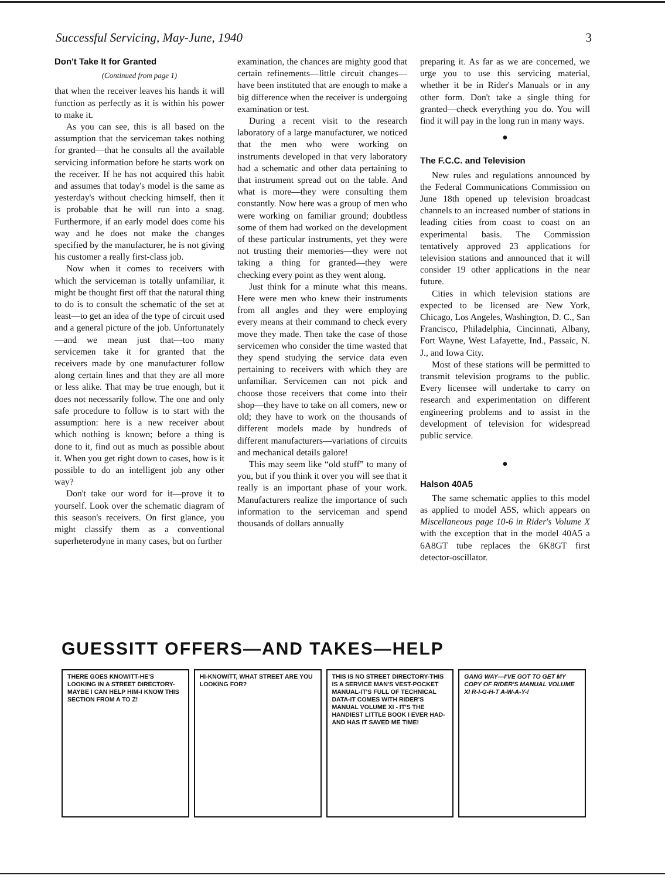Successful Servicing, May-June, 1940 3
Don't Take It for Granted
(Continued from page 1)
that when the receiver leaves his hands it will function as perfectly as it is within his power to make it.
As you can see, this is all based on the assumption that the serviceman takes nothing for granted—that he consults all the available servicing information before he starts work on the receiver. If he has not acquired this habit and assumes that today's model is the same as yesterday's without checking himself, then it is probable that he will run into a snag. Furthermore, if an early model does come his way and he does not make the changes specified by the manufacturer, he is not giving his customer a really first-class job.
Now when it comes to receivers with which the serviceman is totally unfamiliar, it might be thought first off that the natural thing to do is to consult the schematic of the set at least—to get an idea of the type of circuit used and a general picture of the job. Unfortunately—and we mean just that—too many servicemen take it for granted that the receivers made by one manufacturer follow along certain lines and that they are all more or less alike. That may be true enough, but it does not necessarily follow. The one and only safe procedure to follow is to start with the assumption: here is a new receiver about which nothing is known; before a thing is done to it, find out as much as possible about it. When you get right down to cases, how is it possible to do an intelligent job any other way?
Don't take our word for it—prove it to yourself. Look over the schematic diagram of this season's receivers. On first glance, you might classify them as a conventional superheterodyne in many cases, but on further
examination, the chances are mighty good that certain refinements—little circuit changes—have been instituted that are enough to make a big difference when the receiver is undergoing examination or test.
During a recent visit to the research laboratory of a large manufacturer, we noticed that the men who were working on instruments developed in that very laboratory had a schematic and other data pertaining to that instrument spread out on the table. And what is more—they were consulting them constantly. Now here was a group of men who were working on familiar ground; doubtless some of them had worked on the development of these particular instruments, yet they were not trusting their memories—they were not taking a thing for granted—they were checking every point as they went along.
Just think for a minute what this means. Here were men who knew their instruments from all angles and they were employing every means at their command to check every move they made. Then take the case of those servicemen who consider the time wasted that they spend studying the service data even pertaining to receivers with which they are unfamiliar. Servicemen can not pick and choose those receivers that come into their shop—they have to take on all comers, new or old; they have to work on the thousands of different models made by hundreds of different manufacturers—variations of circuits and mechanical details galore!
This may seem like “old stuff” to many of you, but if you think it over you will see that it really is an important phase of your work. Manufacturers realize the importance of such information to the serviceman and spend thousands of dollars annually
preparing it. As far as we are concerned, we urge you to use this servicing material, whether it be in Rider's Manuals or in any other form. Don't take a single thing for granted—check everything you do. You will find it will pay in the long run in many ways.
●
The F.C.C. and Television
New rules and regulations announced by the Federal Communications Commission on June 18th opened up television broadcast channels to an increased number of stations in leading cities from coast to coast on an experimental basis. The Commission tentatively approved 23 applications for television stations and announced that it will consider 19 other applications in the near future.
Cities in which television stations are expected to be licensed are New York, Chicago, Los Angeles, Washington, D. C., San Francisco, Philadelphia, Cincinnati, Albany, Fort Wayne, West Lafayette, Ind., Passaic, N. J., and Iowa City.
Most of these stations will be permitted to transmit television programs to the public. Every licensee will undertake to carry on research and experimentation on different engineering problems and to assist in the development of television for widespread public service.
●
Halson 40A5
The same schematic applies to this model as applied to model A5S, which appears on Miscellaneous page 10-6 in Rider's Volume X with the exception that in the model 40A5 a 6A8GT tube replaces the 6K8GT first detector-oscillator.
GUESSITT OFFERS—AND TAKES—HELP
THERE GOES KNOWITT-HE'S LOOKING IN A STREET DIRECTORY-MAYBE I CAN HELP HIM-I KNOW THIS SECTION FROM A TO Z!
HI-KNOWITT, WHAT STREET ARE YOU LOOKING FOR?
THIS IS NO STREET DIRECTORY-THIS IS A SERVICE MAN'S VEST-POCKET MANUAL-IT'S FULL OF TECHNICAL DATA-IT COMES WITH RIDER'S MANUAL VOLUME XI - IT'S THE HANDIEST LITTLE BOOK I EVER HAD-AND HAS IT SAVED ME TIME!
GANG WAY—I'VE GOT TO GET MY COPY OF RIDER'S MANUAL VOLUME XI R-I-G-H-T A-W-A-Y-!